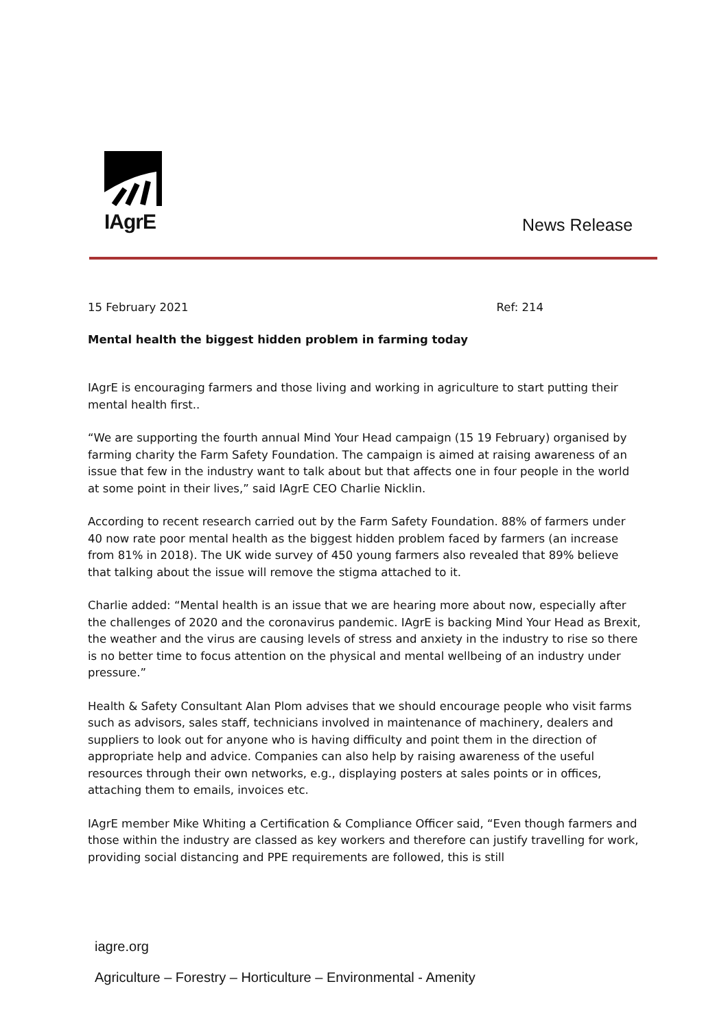IAgrE
News Release
15 February 2021 Ref: 214
Mental health the biggest hidden problem in farming today
IAgrE is encouraging farmers and those living and working in agriculture to start putting their mental health first..
“We are supporting the fourth annual Mind Your Head campaign (15 19 February) organised by farming charity the Farm Safety Foundation. The campaign is aimed at raising awareness of an issue that few in the industry want to talk about but that affects one in four people in the world at some point in their lives,” said IAgrE CEO Charlie Nicklin.
According to recent research carried out by the Farm Safety Foundation. 88% of farmers under 40 now rate poor mental health as the biggest hidden problem faced by farmers (an increase from 81% in 2018). The UK wide survey of 450 young farmers also revealed that 89% believe that talking about the issue will remove the stigma attached to it.
Charlie added: “Mental health is an issue that we are hearing more about now, especially after the challenges of 2020 and the coronavirus pandemic. IAgrE is backing Mind Your Head as Brexit, the weather and the virus are causing levels of stress and anxiety in the industry to rise so there is no better time to focus attention on the physical and mental wellbeing of an industry under pressure.”
Health & Safety Consultant Alan Plom advises that we should encourage people who visit farms such as advisors, sales staff, technicians involved in maintenance of machinery, dealers and suppliers to look out for anyone who is having difficulty and point them in the direction of appropriate help and advice. Companies can also help by raising awareness of the useful resources through their own networks, e.g., displaying posters at sales points or in offices, attaching them to emails, invoices etc.
IAgrE member Mike Whiting a Certification & Compliance Officer said, “Even though farmers and those within the industry are classed as key workers and therefore can justify travelling for work, providing social distancing and PPE requirements are followed, this is still
iagre.org
Agriculture – Forestry – Horticulture – Environmental - Amenity